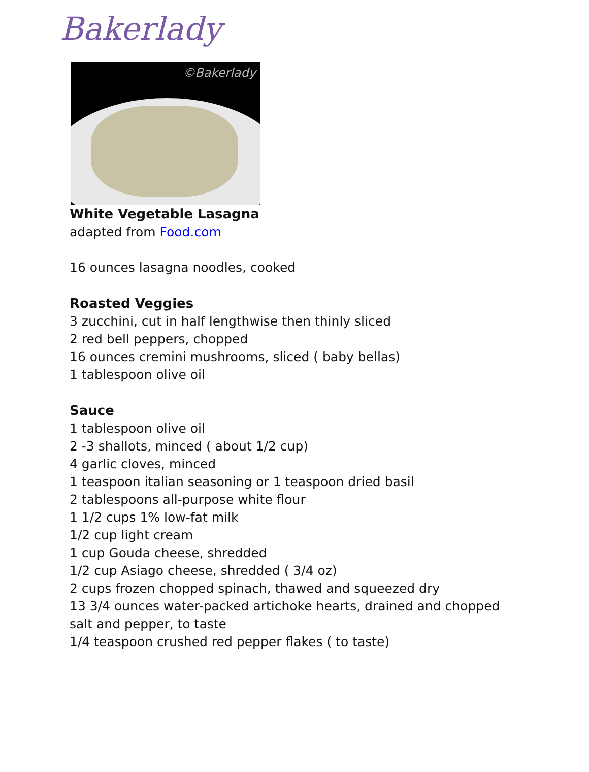Bakerlady
©Bakerlady
White Vegetable Lasagna
adapted from Food.com
16 ounces lasagna noodles, cooked
Roasted Veggies
3 zucchini, cut in half lengthwise then thinly sliced
2 red bell peppers, chopped
16 ounces cremini mushrooms, sliced ( baby bellas)
1 tablespoon olive oil
Sauce
1 tablespoon olive oil
2 -3 shallots, minced ( about 1/2 cup)
4 garlic cloves, minced
1 teaspoon italian seasoning or 1 teaspoon dried basil
2 tablespoons all-purpose white flour
1 1/2 cups 1% low-fat milk
1/2 cup light cream
1 cup Gouda cheese, shredded
1/2 cup Asiago cheese, shredded ( 3/4 oz)
2 cups frozen chopped spinach, thawed and squeezed dry
13 3/4 ounces water-packed artichoke hearts, drained and chopped
salt and pepper, to taste
1/4 teaspoon crushed red pepper flakes ( to taste)